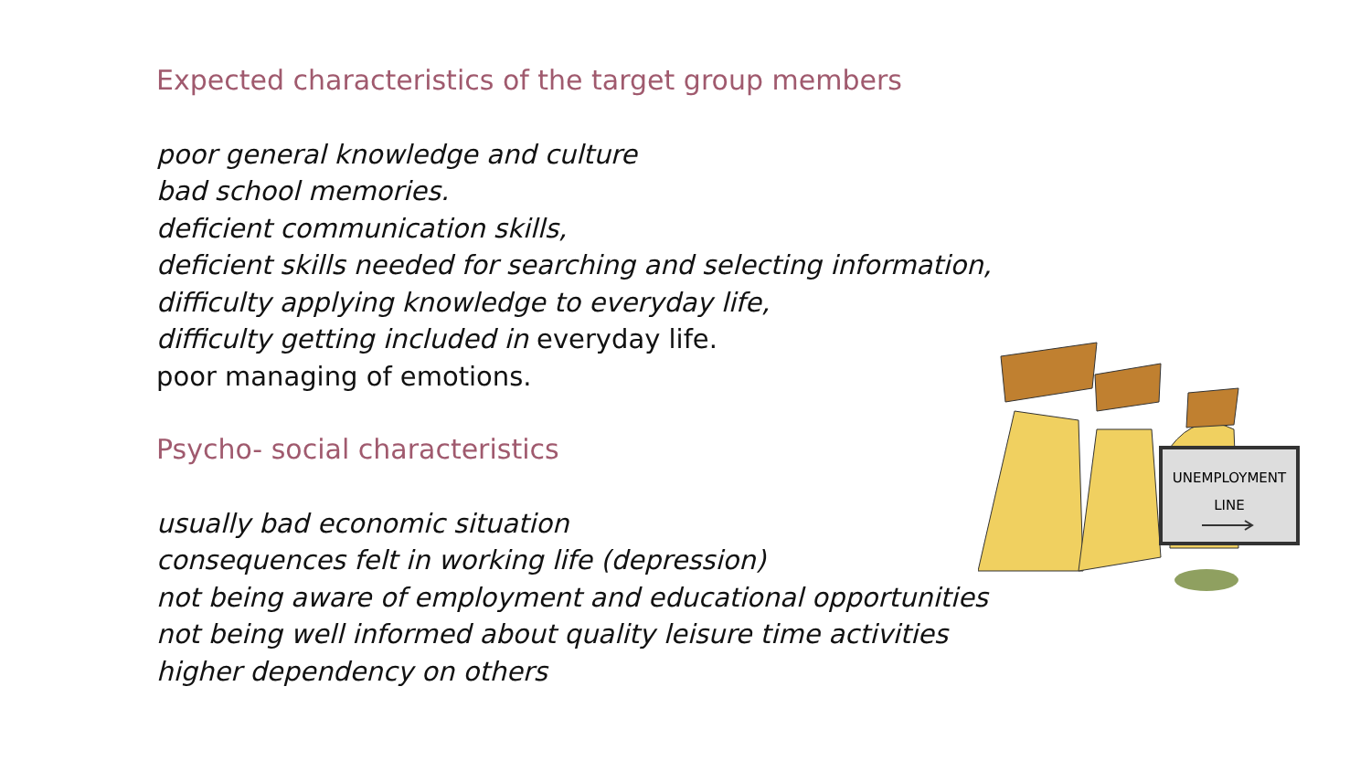Expected characteristics of the target group members
poor general knowledge and culture
bad school memories.
deficient communication skills,
deficient skills needed for searching and selecting information,
difficulty applying knowledge to everyday life,
difficulty getting included in everyday life.
poor managing of emotions.
Psycho- social characteristics
usually bad economic situation
consequences felt in working life (depression)
not being aware of employment and educational opportunities
not being well informed about quality leisure time activities
higher dependency on others
UNEMPLOYMENT
LINE